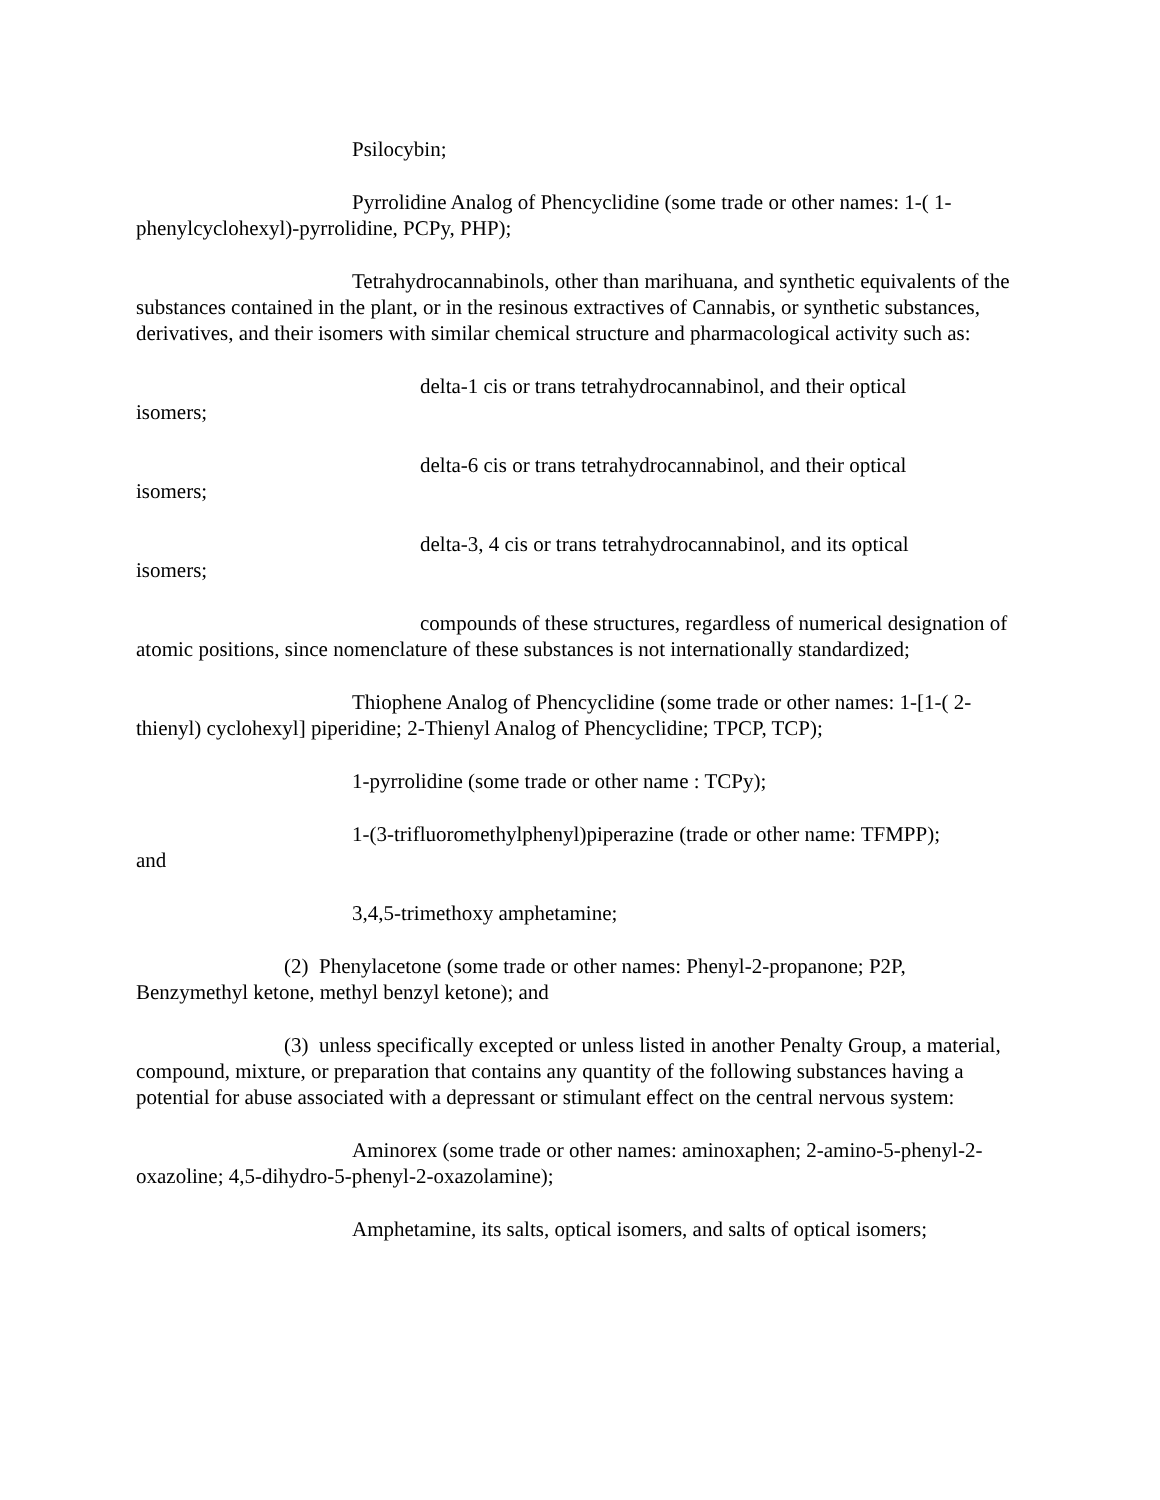Psilocybin;
Pyrrolidine Analog of Phencyclidine (some trade or other names: 1-( 1-phenylcyclohexyl)-pyrrolidine, PCPy, PHP);
Tetrahydrocannabinols, other than marihuana, and synthetic equivalents of the substances contained in the plant, or in the resinous extractives of Cannabis, or synthetic substances, derivatives, and their isomers with similar chemical structure and pharmacological activity such as:
delta-1 cis or trans tetrahydrocannabinol, and their optical
isomers;
delta-6 cis or trans tetrahydrocannabinol, and their optical
isomers;
delta-3, 4 cis or trans tetrahydrocannabinol, and its optical
isomers;
compounds of these structures, regardless of numerical designation of atomic positions, since nomenclature of these substances is not internationally standardized;
Thiophene Analog of Phencyclidine (some trade or other names: 1-[1-( 2-thienyl) cyclohexyl] piperidine; 2-Thienyl Analog of Phencyclidine; TPCP, TCP);
1-pyrrolidine (some trade or other name : TCPy);
1-(3-trifluoromethylphenyl)piperazine (trade or other name: TFMPP);
and
3,4,5-trimethoxy amphetamine;
(2) Phenylacetone (some trade or other names: Phenyl-2-propanone; P2P, Benzymethyl ketone, methyl benzyl ketone); and
(3) unless specifically excepted or unless listed in another Penalty Group, a material, compound, mixture, or preparation that contains any quantity of the following substances having a potential for abuse associated with a depressant or stimulant effect on the central nervous system:
Aminorex (some trade or other names: aminoxaphen; 2-amino-5-phenyl-2-oxazoline; 4,5-dihydro-5-phenyl-2-oxazolamine);
Amphetamine, its salts, optical isomers, and salts of optical isomers;